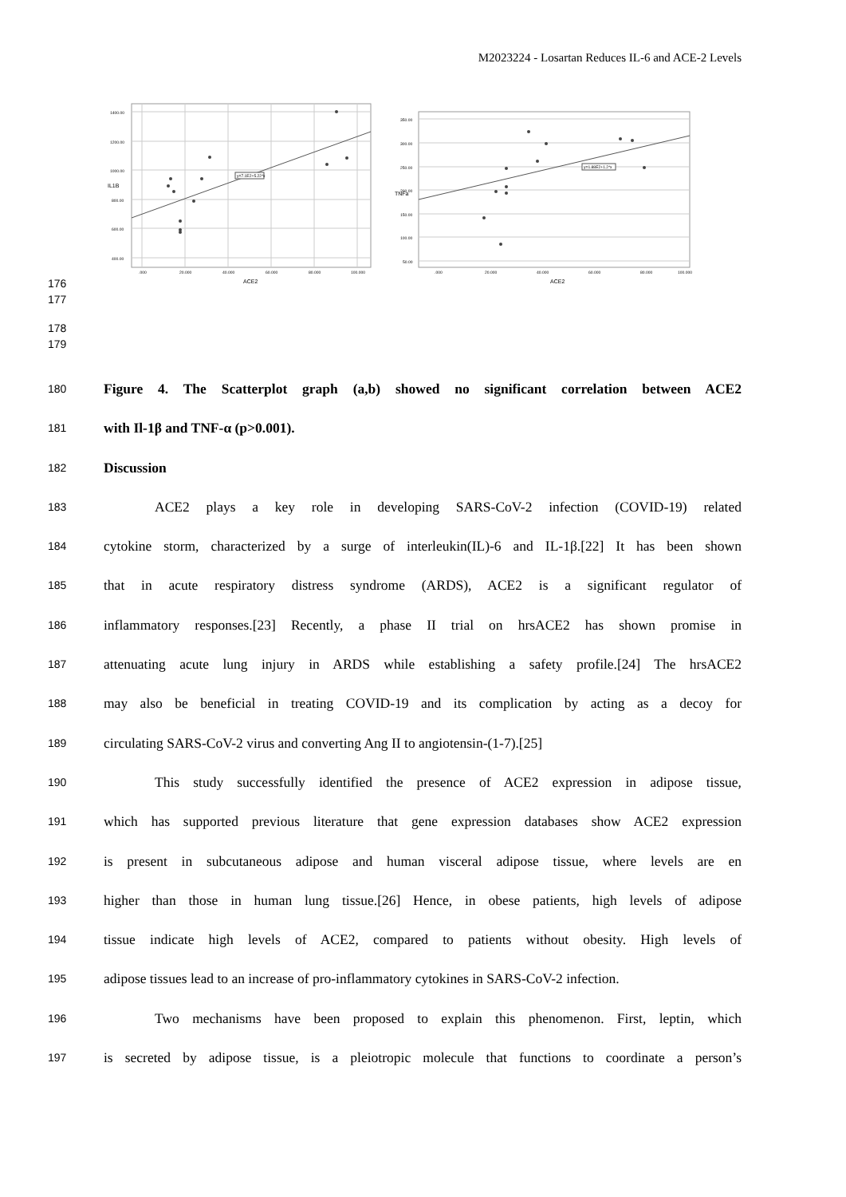M2023224 - Losartan Reduces IL-6 and ACE-2 Levels
y=7.1E2+5.22*x
1400.00
1200.00
1000.00
800.00
600.00
400.00
.000
20.000
40.000
60.000
80.000
100.000
ACE2
IL1B
y=1.88E2+1.2*x
350.00
300.00
250.00
200.00
150.00
100.00
50.00
.000
20.000
40.000
60.000
80.000
100.000
ACE2
TNFa
176
177
178
179
180 Figure 4. The Scatterplot graph (a,b) showed no significant correlation between ACE2
181 with Il-1β and TNF-α (p>0.001).
182 Discussion
183 ACE2 plays a key role in developing SARS-CoV-2 infection (COVID-19) related
184 cytokine storm, characterized by a surge of interleukin(IL)-6 and IL-1β.[22] It has been shown
185 that in acute respiratory distress syndrome (ARDS), ACE2 is a significant regulator of
186 inflammatory responses.[23] Recently, a phase II trial on hrsACE2 has shown promise in
187 attenuating acute lung injury in ARDS while establishing a safety profile.[24] The hrsACE2
188 may also be beneficial in treating COVID-19 and its complication by acting as a decoy for
189 circulating SARS-CoV-2 virus and converting Ang II to angiotensin-(1-7).[25]
190 This study successfully identified the presence of ACE2 expression in adipose tissue,
191 which has supported previous literature that gene expression databases show ACE2 expression
192 is present in subcutaneous adipose and human visceral adipose tissue, where levels are en
193 higher than those in human lung tissue.[26] Hence, in obese patients, high levels of adipose
194 tissue indicate high levels of ACE2, compared to patients without obesity. High levels of
195 adipose tissues lead to an increase of pro-inflammatory cytokines in SARS-CoV-2 infection.
196 Two mechanisms have been proposed to explain this phenomenon. First, leptin, which
197 is secreted by adipose tissue, is a pleiotropic molecule that functions to coordinate a person’s